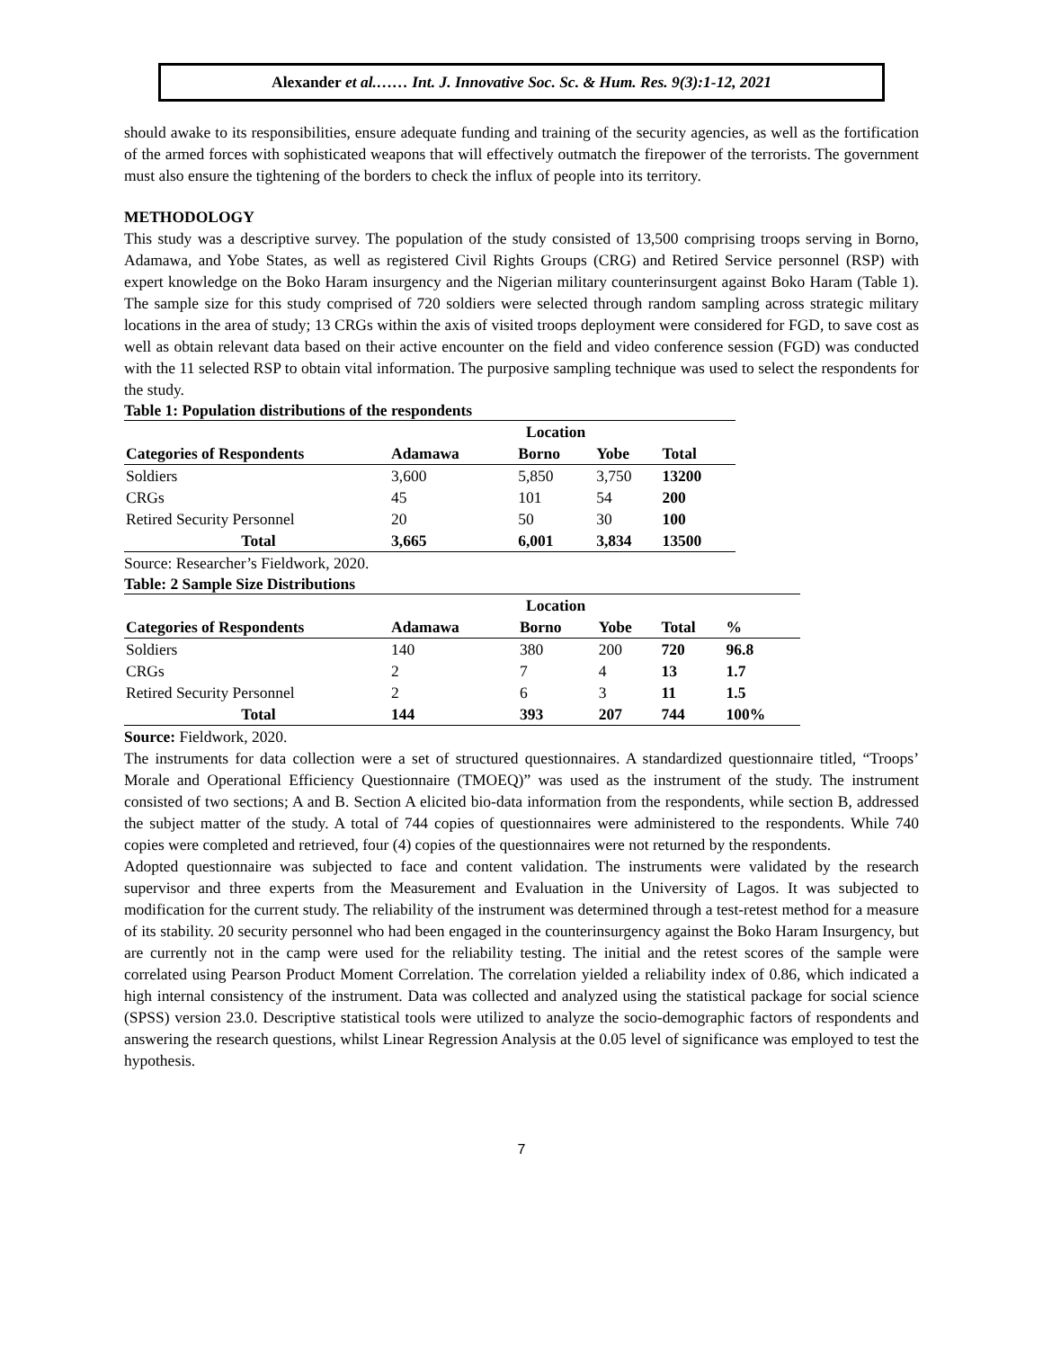Alexander et al.…… Int. J. Innovative Soc. Sc. & Hum. Res. 9(3):1-12, 2021
should awake to its responsibilities, ensure adequate funding and training of the security agencies, as well as the fortification of the armed forces with sophisticated weapons that will effectively outmatch the firepower of the terrorists. The government must also ensure the tightening of the borders to check the influx of people into its territory.
METHODOLOGY
This study was a descriptive survey. The population of the study consisted of 13,500 comprising troops serving in Borno, Adamawa, and Yobe States, as well as registered Civil Rights Groups (CRG) and Retired Service personnel (RSP) with expert knowledge on the Boko Haram insurgency and the Nigerian military counterinsurgent against Boko Haram (Table 1). The sample size for this study comprised of 720 soldiers were selected through random sampling across strategic military locations in the area of study; 13 CRGs within the axis of visited troops deployment were considered for FGD, to save cost as well as obtain relevant data based on their active encounter on the field and video conference session (FGD) was conducted with the 11 selected RSP to obtain vital information. The purposive sampling technique was used to select the respondents for the study.
Table 1: Population distributions of the respondents
| | Location | | | |
| --- | --- | --- | --- | --- |
| Categories of Respondents | Adamawa | Borno | Yobe | Total |
| Soldiers | 3,600 | 5,850 | 3,750 | 13200 |
| CRGs | 45 | 101 | 54 | 200 |
| Retired Security Personnel | 20 | 50 | 30 | 100 |
| Total | 3,665 | 6,001 | 3,834 | 13500 |
Source: Researcher’s Fieldwork, 2020.
Table: 2 Sample Size Distributions
| | Location | | | | |
| --- | --- | --- | --- | --- | --- |
| Categories of Respondents | Adamawa | Borno | Yobe | Total | % |
| Soldiers | 140 | 380 | 200 | 720 | 96.8 |
| CRGs | 2 | 7 | 4 | 13 | 1.7 |
| Retired Security Personnel | 2 | 6 | 3 | 11 | 1.5 |
| Total | 144 | 393 | 207 | 744 | 100% |
Source: Fieldwork, 2020.
The instruments for data collection were a set of structured questionnaires. A standardized questionnaire titled, “Troops’ Morale and Operational Efficiency Questionnaire (TMOEQ)” was used as the instrument of the study. The instrument consisted of two sections; A and B. Section A elicited bio-data information from the respondents, while section B, addressed the subject matter of the study. A total of 744 copies of questionnaires were administered to the respondents. While 740 copies were completed and retrieved, four (4) copies of the questionnaires were not returned by the respondents.
Adopted questionnaire was subjected to face and content validation. The instruments were validated by the research supervisor and three experts from the Measurement and Evaluation in the University of Lagos. It was subjected to modification for the current study. The reliability of the instrument was determined through a test-retest method for a measure of its stability. 20 security personnel who had been engaged in the counterinsurgency against the Boko Haram Insurgency, but are currently not in the camp were used for the reliability testing. The initial and the retest scores of the sample were correlated using Pearson Product Moment Correlation. The correlation yielded a reliability index of 0.86, which indicated a high internal consistency of the instrument. Data was collected and analyzed using the statistical package for social science (SPSS) version 23.0. Descriptive statistical tools were utilized to analyze the socio-demographic factors of respondents and answering the research questions, whilst Linear Regression Analysis at the 0.05 level of significance was employed to test the hypothesis.
7